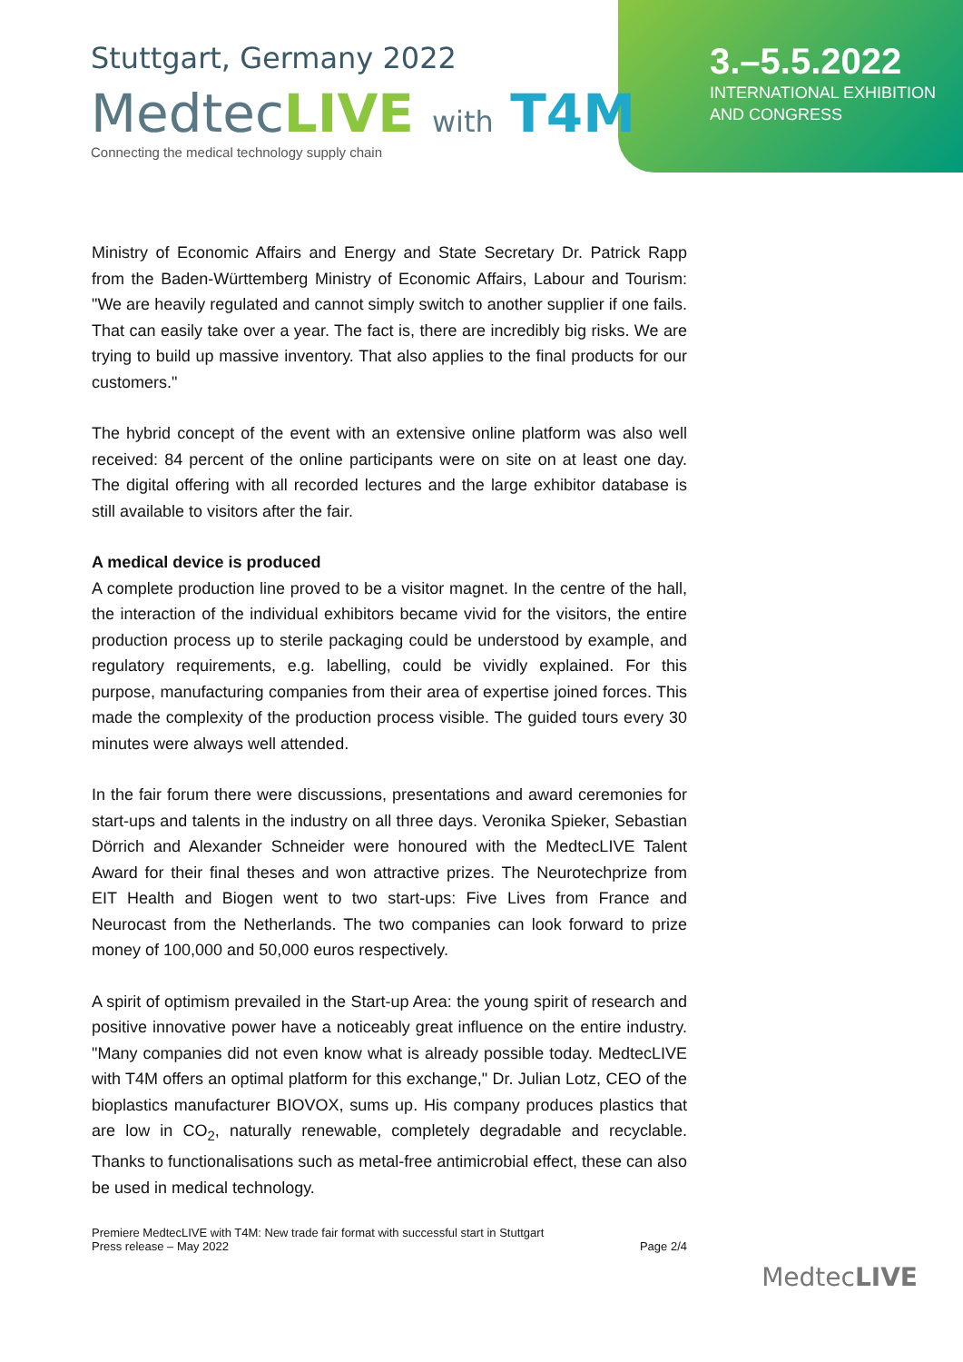Stuttgart, Germany 2022
MedtecLIVE with T4M
Connecting the medical technology supply chain
3.–5.5.2022
INTERNATIONAL EXHIBITION
AND CONGRESS
Ministry of Economic Affairs and Energy and State Secretary Dr. Patrick Rapp from the Baden-Württemberg Ministry of Economic Affairs, Labour and Tourism: "We are heavily regulated and cannot simply switch to another supplier if one fails. That can easily take over a year. The fact is, there are incredibly big risks. We are trying to build up massive inventory. That also applies to the final products for our customers."
The hybrid concept of the event with an extensive online platform was also well received: 84 percent of the online participants were on site on at least one day. The digital offering with all recorded lectures and the large exhibitor database is still available to visitors after the fair.
A medical device is produced
A complete production line proved to be a visitor magnet. In the centre of the hall, the interaction of the individual exhibitors became vivid for the visitors, the entire production process up to sterile packaging could be understood by example, and regulatory requirements, e.g. labelling, could be vividly explained. For this purpose, manufacturing companies from their area of expertise joined forces. This made the complexity of the production process visible. The guided tours every 30 minutes were always well attended.
In the fair forum there were discussions, presentations and award ceremonies for start-ups and talents in the industry on all three days. Veronika Spieker, Sebastian Dörrich and Alexander Schneider were honoured with the MedtecLIVE Talent Award for their final theses and won attractive prizes. The Neurotechprize from EIT Health and Biogen went to two start-ups: Five Lives from France and Neurocast from the Netherlands. The two companies can look forward to prize money of 100,000 and 50,000 euros respectively.
A spirit of optimism prevailed in the Start-up Area: the young spirit of research and positive innovative power have a noticeably great influence on the entire industry. "Many companies did not even know what is already possible today. MedtecLIVE with T4M offers an optimal platform for this exchange," Dr. Julian Lotz, CEO of the bioplastics manufacturer BIOVOX, sums up. His company produces plastics that are low in CO<sub>2</sub>, naturally renewable, completely degradable and recyclable. Thanks to functionalisations such as metal-free antimicrobial effect, these can also be used in medical technology.
Premiere MedtecLIVE with T4M: New trade fair format with successful start in Stuttgart
Press release – May 2022
Page 2/4
MedtecLIVE